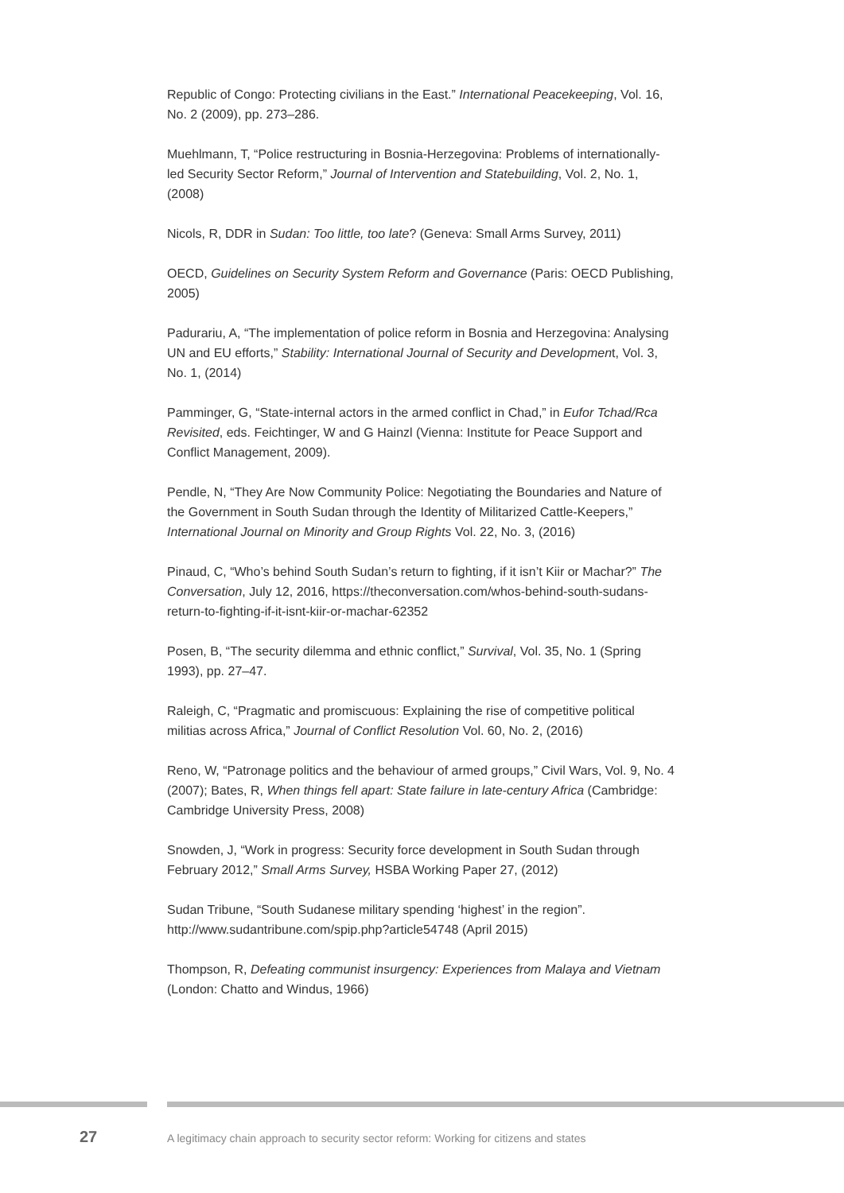Republic of Congo: Protecting civilians in the East.” International Peacekeeping, Vol. 16, No. 2 (2009), pp. 273–286.
Muehlmann, T, “Police restructuring in Bosnia-Herzegovina: Problems of internationally-led Security Sector Reform,” Journal of Intervention and Statebuilding, Vol. 2, No. 1, (2008)
Nicols, R, DDR in Sudan: Too little, too late? (Geneva: Small Arms Survey, 2011)
OECD, Guidelines on Security System Reform and Governance (Paris: OECD Publishing, 2005)
Padurariu, A, “The implementation of police reform in Bosnia and Herzegovina: Analysing UN and EU efforts,” Stability: International Journal of Security and Development, Vol. 3, No. 1, (2014)
Pamminger, G, “State-internal actors in the armed conflict in Chad,” in Eufor Tchad/Rca Revisited, eds. Feichtinger, W and G Hainzl (Vienna: Institute for Peace Support and Conflict Management, 2009).
Pendle, N, “They Are Now Community Police: Negotiating the Boundaries and Nature of the Government in South Sudan through the Identity of Militarized Cattle-Keepers,” International Journal on Minority and Group Rights Vol. 22, No. 3, (2016)
Pinaud, C, “Who’s behind South Sudan’s return to fighting, if it isn’t Kiir or Machar?” The Conversation, July 12, 2016, https://theconversation.com/whos-behind-south-sudans-return-to-fighting-if-it-isnt-kiir-or-machar-62352
Posen, B, “The security dilemma and ethnic conflict,” Survival, Vol. 35, No. 1 (Spring 1993), pp. 27–47.
Raleigh, C, “Pragmatic and promiscuous: Explaining the rise of competitive political militias across Africa,” Journal of Conflict Resolution Vol. 60, No. 2, (2016)
Reno, W, “Patronage politics and the behaviour of armed groups,” Civil Wars, Vol. 9, No. 4 (2007); Bates, R, When things fell apart: State failure in late-century Africa (Cambridge: Cambridge University Press, 2008)
Snowden, J, “Work in progress: Security force development in South Sudan through February 2012,” Small Arms Survey, HSBA Working Paper 27, (2012)
Sudan Tribune, “South Sudanese military spending ‘highest’ in the region”. http://www.sudantribune.com/spip.php?article54748 (April 2015)
Thompson, R, Defeating communist insurgency: Experiences from Malaya and Vietnam (London: Chatto and Windus, 1966)
27
A legitimacy chain approach to security sector reform: Working for citizens and states